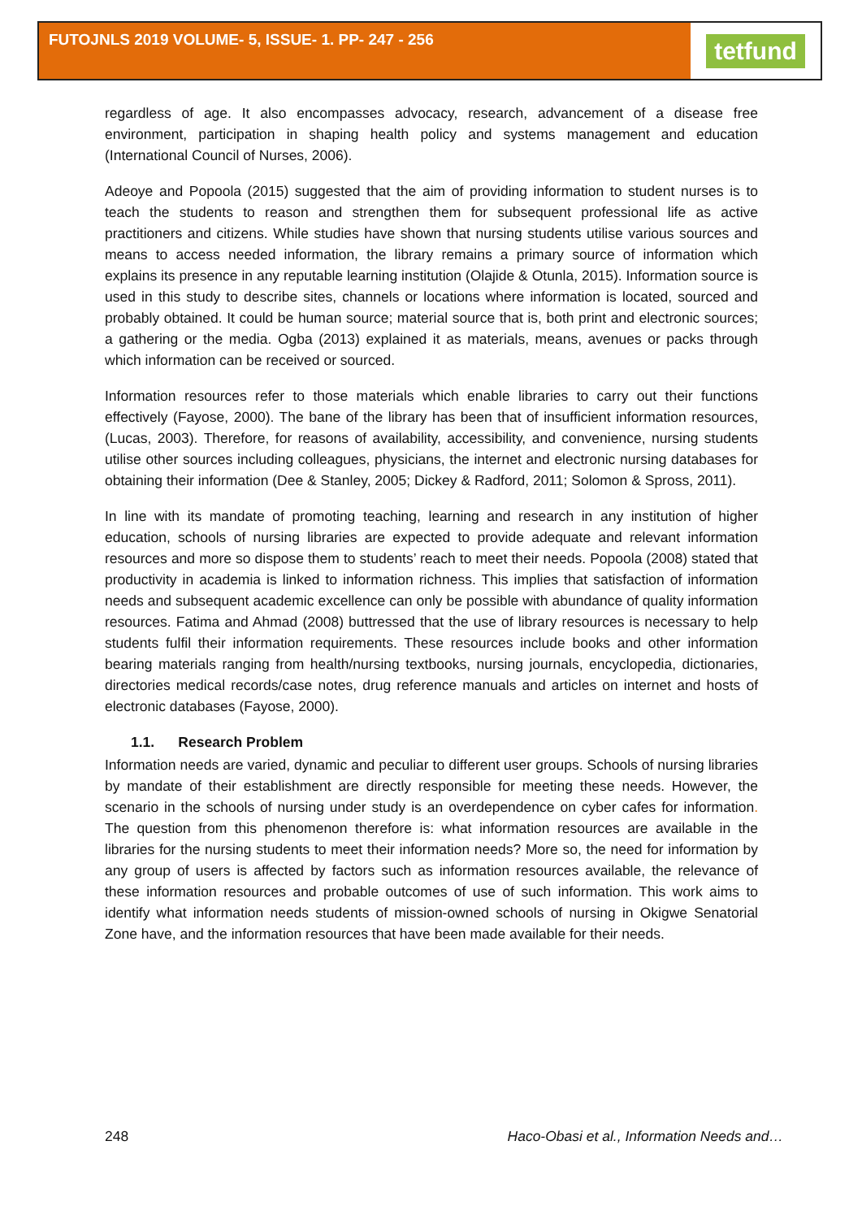FUTOJNLS 2019 VOLUME- 5, ISSUE- 1. PP- 247 - 256
tetfund
regardless of age. It also encompasses advocacy, research, advancement of a disease free environment, participation in shaping health policy and systems management and education (International Council of Nurses, 2006).
Adeoye and Popoola (2015) suggested that the aim of providing information to student nurses is to teach the students to reason and strengthen them for subsequent professional life as active practitioners and citizens. While studies have shown that nursing students utilise various sources and means to access needed information, the library remains a primary source of information which explains its presence in any reputable learning institution (Olajide & Otunla, 2015). Information source is used in this study to describe sites, channels or locations where information is located, sourced and probably obtained. It could be human source; material source that is, both print and electronic sources; a gathering or the media. Ogba (2013) explained it as materials, means, avenues or packs through which information can be received or sourced.
Information resources refer to those materials which enable libraries to carry out their functions effectively (Fayose, 2000). The bane of the library has been that of insufficient information resources, (Lucas, 2003). Therefore, for reasons of availability, accessibility, and convenience, nursing students utilise other sources including colleagues, physicians, the internet and electronic nursing databases for obtaining their information (Dee & Stanley, 2005; Dickey & Radford, 2011; Solomon & Spross, 2011).
In line with its mandate of promoting teaching, learning and research in any institution of higher education, schools of nursing libraries are expected to provide adequate and relevant information resources and more so dispose them to students’ reach to meet their needs. Popoola (2008) stated that productivity in academia is linked to information richness. This implies that satisfaction of information needs and subsequent academic excellence can only be possible with abundance of quality information resources. Fatima and Ahmad (2008) buttressed that the use of library resources is necessary to help students fulfil their information requirements. These resources include books and other information bearing materials ranging from health/nursing textbooks, nursing journals, encyclopedia, dictionaries, directories medical records/case notes, drug reference manuals and articles on internet and hosts of electronic databases (Fayose, 2000).
1.1. Research Problem
Information needs are varied, dynamic and peculiar to different user groups. Schools of nursing libraries by mandate of their establishment are directly responsible for meeting these needs. However, the scenario in the schools of nursing under study is an overdependence on cyber cafes for information. The question from this phenomenon therefore is: what information resources are available in the libraries for the nursing students to meet their information needs? More so, the need for information by any group of users is affected by factors such as information resources available, the relevance of these information resources and probable outcomes of use of such information. This work aims to identify what information needs students of mission-owned schools of nursing in Okigwe Senatorial Zone have, and the information resources that have been made available for their needs.
248 Haco-Obasi et al., Information Needs and…